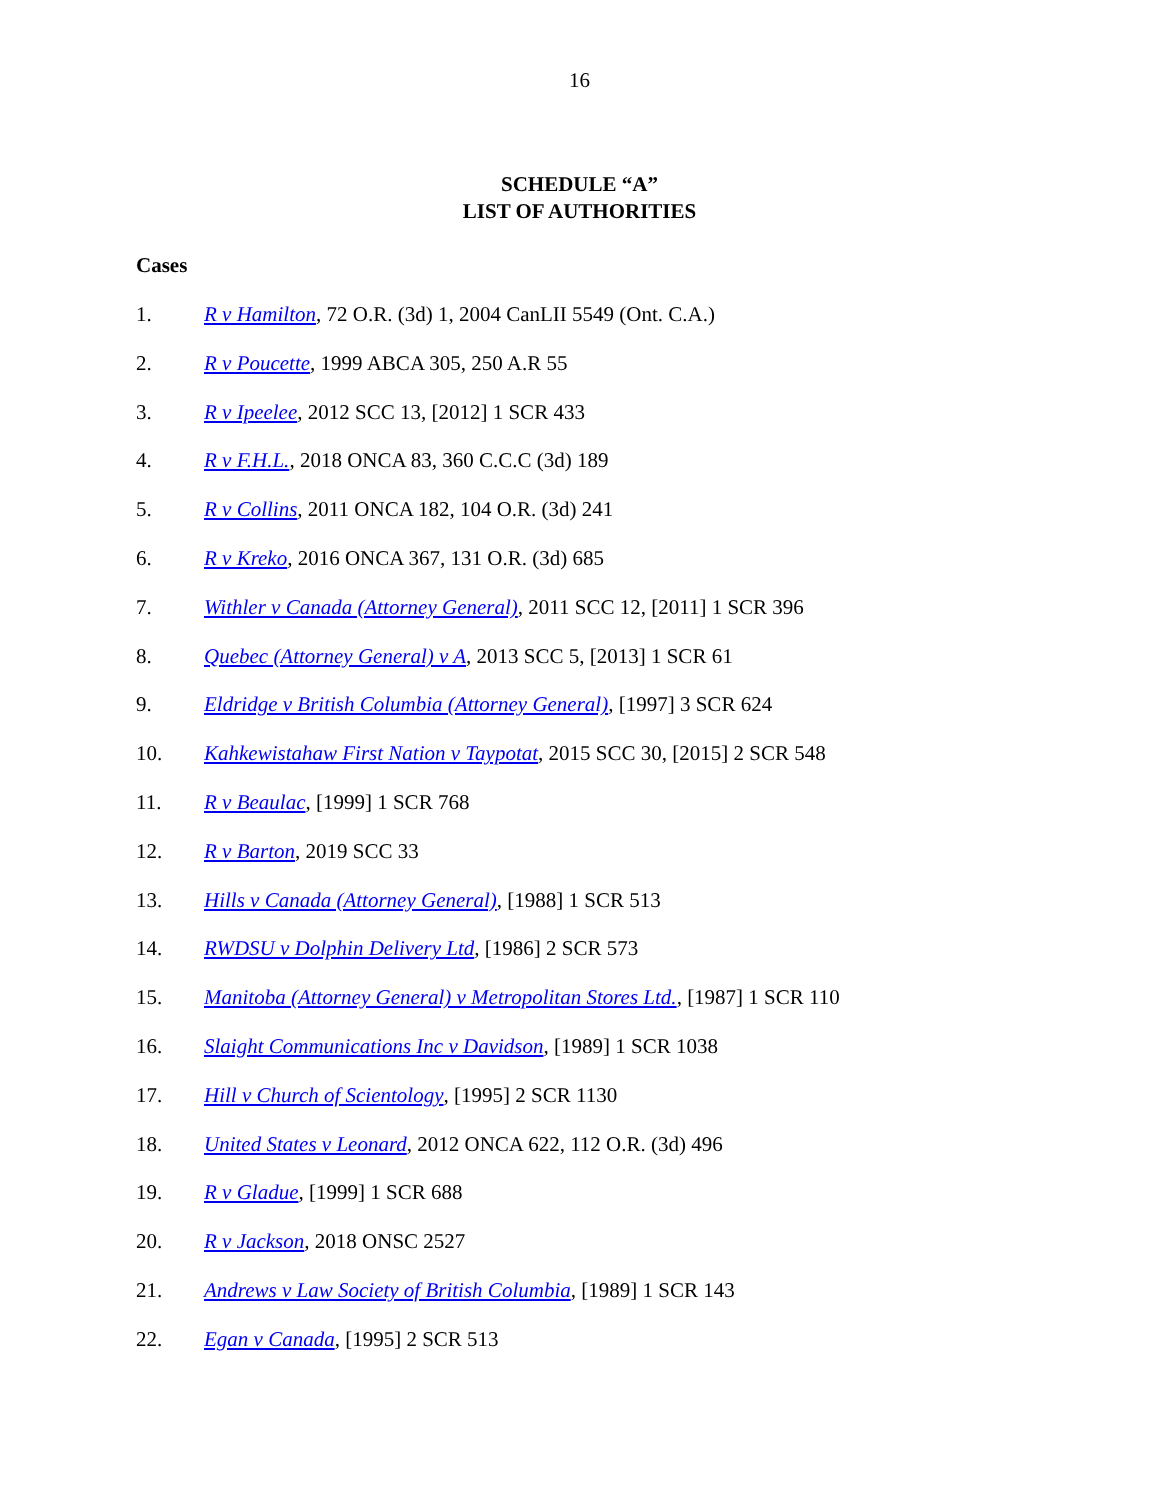16
SCHEDULE “A”
LIST OF AUTHORITIES
Cases
1. R v Hamilton, 72 O.R. (3d) 1, 2004 CanLII 5549 (Ont. C.A.)
2. R v Poucette, 1999 ABCA 305, 250 A.R 55
3. R v Ipeelee, 2012 SCC 13, [2012] 1 SCR 433
4. R v F.H.L., 2018 ONCA 83, 360 C.C.C (3d) 189
5. R v Collins, 2011 ONCA 182, 104 O.R. (3d) 241
6. R v Kreko, 2016 ONCA 367, 131 O.R. (3d) 685
7. Withler v Canada (Attorney General), 2011 SCC 12, [2011] 1 SCR 396
8. Quebec (Attorney General) v A, 2013 SCC 5, [2013] 1 SCR 61
9. Eldridge v British Columbia (Attorney General), [1997] 3 SCR 624
10. Kahkewistahaw First Nation v Taypotat, 2015 SCC 30, [2015] 2 SCR 548
11. R v Beaulac, [1999] 1 SCR 768
12. R v Barton, 2019 SCC 33
13. Hills v Canada (Attorney General), [1988] 1 SCR 513
14. RWDSU v Dolphin Delivery Ltd, [1986] 2 SCR 573
15. Manitoba (Attorney General) v Metropolitan Stores Ltd., [1987] 1 SCR 110
16. Slaight Communications Inc v Davidson, [1989] 1 SCR 1038
17. Hill v Church of Scientology, [1995] 2 SCR 1130
18. United States v Leonard, 2012 ONCA 622, 112 O.R. (3d) 496
19. R v Gladue, [1999] 1 SCR 688
20. R v Jackson, 2018 ONSC 2527
21. Andrews v Law Society of British Columbia, [1989] 1 SCR 143
22. Egan v Canada, [1995] 2 SCR 513